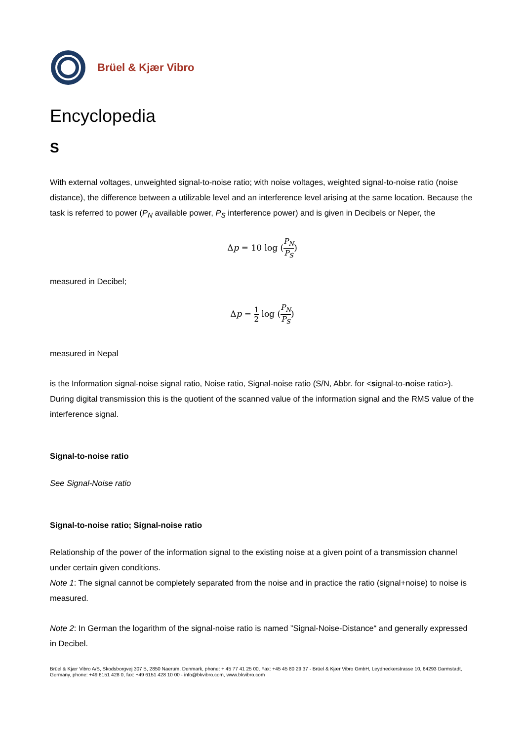Brüel & Kjær Vibro
Encyclopedia
S
With external voltages, unweighted signal-to-noise ratio; with noise voltages, weighted signal-to-noise ratio (noise distance), the difference between a utilizable level and an interference level arising at the same location. Because the task is referred to power (P<sub>N</sub> available power, P<sub>S</sub> interference power) and is given in Decibels or Neper, the
Δp = 10 log (P<sub>N</sub> P<sub>S</sub>)
measured in Decibel;
Δp = 1 2 log (P<sub>N</sub> P<sub>S</sub>)
measured in Nepal
is the Information signal-noise signal ratio, Noise ratio, Signal-noise ratio (S/N, Abbr. for <signal-to-noise ratio>). During digital transmission this is the quotient of the scanned value of the information signal and the RMS value of the interference signal.
Signal-to-noise ratio
See Signal-Noise ratio
Signal-to-noise ratio; Signal-noise ratio
Relationship of the power of the information signal to the existing noise at a given point of a transmission channel under certain given conditions.
Note 1: The signal cannot be completely separated from the noise and in practice the ratio (signal+noise) to noise is measured.
Note 2: In German the logarithm of the signal-noise ratio is named ”Signal-Noise-Distance“ and generally expressed in Decibel.
Brüel & Kjær Vibro A/S, Skodsborgvej 307 B, 2850 Naerum, Denmark, phone: + 45 77 41 25 00, Fax: +45 45 80 29 37 - Brüel & Kjær Vibro GmbH, Leydheckerstrasse 10, 64293 Darmstadt, Germany, phone: +49 6151 428 0, fax: +49 6151 428 10 00 - info@bkvibro.com, www.bkvibro.com